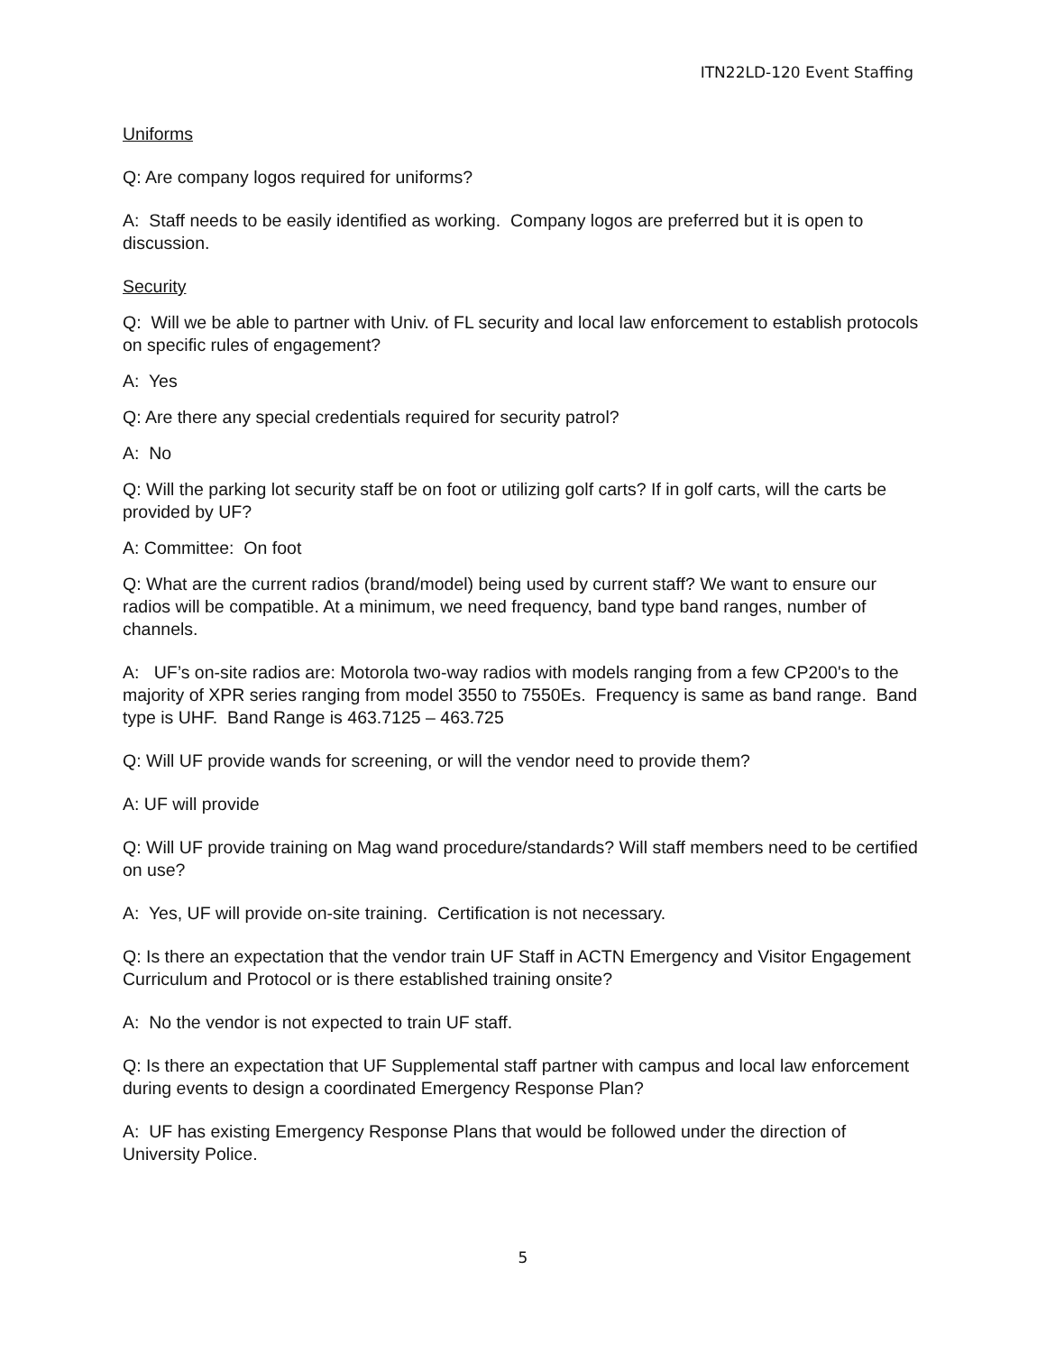ITN22LD-120 Event Staffing
Uniforms
Q: Are company logos required for uniforms?
A: Staff needs to be easily identified as working. Company logos are preferred but it is open to discussion.
Security
Q: Will we be able to partner with Univ. of FL security and local law enforcement to establish protocols on specific rules of engagement?
A: Yes
Q: Are there any special credentials required for security patrol?
A: No
Q: Will the parking lot security staff be on foot or utilizing golf carts? If in golf carts, will the carts be provided by UF?
A: Committee: On foot
Q: What are the current radios (brand/model) being used by current staff? We want to ensure our radios will be compatible. At a minimum, we need frequency, band type band ranges, number of channels.
A: UF’s on-site radios are: Motorola two-way radios with models ranging from a few CP200's to the majority of XPR series ranging from model 3550 to 7550Es. Frequency is same as band range. Band type is UHF. Band Range is 463.7125 – 463.725
Q: Will UF provide wands for screening, or will the vendor need to provide them?
A: UF will provide
Q: Will UF provide training on Mag wand procedure/standards? Will staff members need to be certified on use?
A: Yes, UF will provide on-site training. Certification is not necessary.
Q: Is there an expectation that the vendor train UF Staff in ACTN Emergency and Visitor Engagement Curriculum and Protocol or is there established training onsite?
A: No the vendor is not expected to train UF staff.
Q: Is there an expectation that UF Supplemental staff partner with campus and local law enforcement during events to design a coordinated Emergency Response Plan?
A: UF has existing Emergency Response Plans that would be followed under the direction of University Police.
5